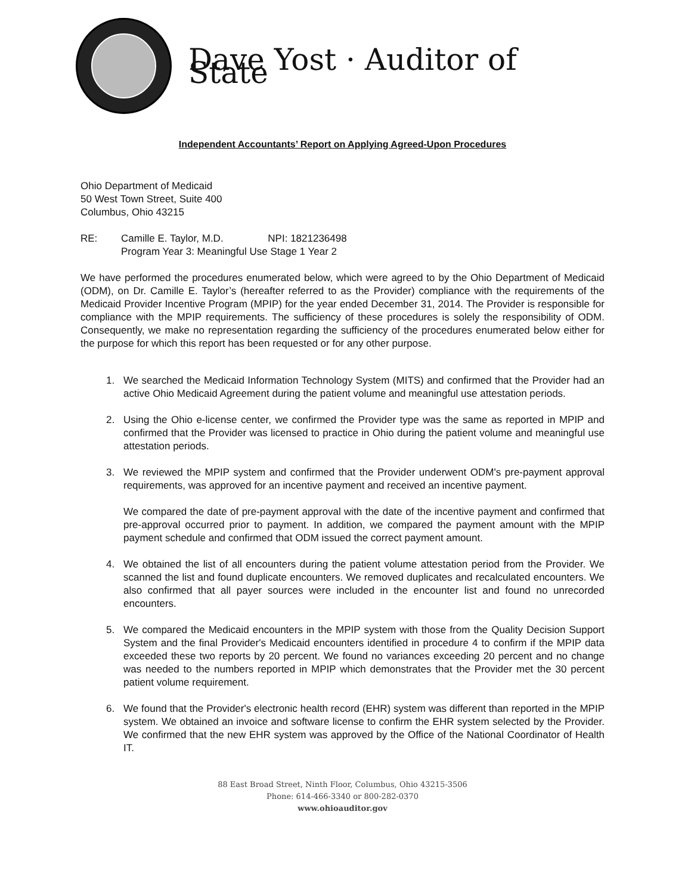Dave Yost · Auditor of State
Independent Accountants’ Report on Applying Agreed-Upon Procedures
Ohio Department of Medicaid
50 West Town Street, Suite 400
Columbus, Ohio 43215
RE: Camille E. Taylor, M.D. NPI: 1821236498
Program Year 3: Meaningful Use Stage 1 Year 2
We have performed the procedures enumerated below, which were agreed to by the Ohio Department of Medicaid (ODM), on Dr. Camille E. Taylor’s (hereafter referred to as the Provider) compliance with the requirements of the Medicaid Provider Incentive Program (MPIP) for the year ended December 31, 2014. The Provider is responsible for compliance with the MPIP requirements. The sufficiency of these procedures is solely the responsibility of ODM. Consequently, we make no representation regarding the sufficiency of the procedures enumerated below either for the purpose for which this report has been requested or for any other purpose.
1. We searched the Medicaid Information Technology System (MITS) and confirmed that the Provider had an active Ohio Medicaid Agreement during the patient volume and meaningful use attestation periods.
2. Using the Ohio e-license center, we confirmed the Provider type was the same as reported in MPIP and confirmed that the Provider was licensed to practice in Ohio during the patient volume and meaningful use attestation periods.
3. We reviewed the MPIP system and confirmed that the Provider underwent ODM's pre-payment approval requirements, was approved for an incentive payment and received an incentive payment.
We compared the date of pre-payment approval with the date of the incentive payment and confirmed that pre-approval occurred prior to payment. In addition, we compared the payment amount with the MPIP payment schedule and confirmed that ODM issued the correct payment amount.
4. We obtained the list of all encounters during the patient volume attestation period from the Provider. We scanned the list and found duplicate encounters. We removed duplicates and recalculated encounters. We also confirmed that all payer sources were included in the encounter list and found no unrecorded encounters.
5. We compared the Medicaid encounters in the MPIP system with those from the Quality Decision Support System and the final Provider's Medicaid encounters identified in procedure 4 to confirm if the MPIP data exceeded these two reports by 20 percent. We found no variances exceeding 20 percent and no change was needed to the numbers reported in MPIP which demonstrates that the Provider met the 30 percent patient volume requirement.
6. We found that the Provider's electronic health record (EHR) system was different than reported in the MPIP system. We obtained an invoice and software license to confirm the EHR system selected by the Provider. We confirmed that the new EHR system was approved by the Office of the National Coordinator of Health IT.
88 East Broad Street, Ninth Floor, Columbus, Ohio 43215-3506
Phone: 614-466-3340 or 800-282-0370
www.ohioauditor.gov